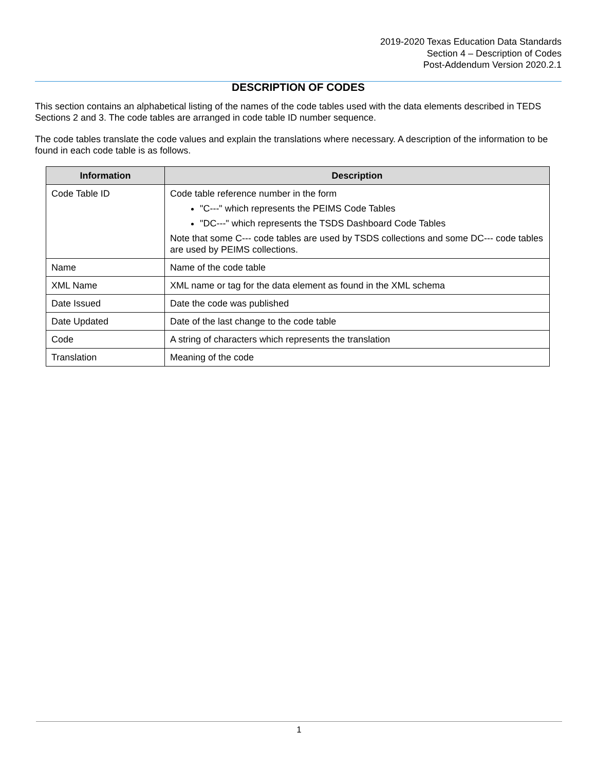2019-2020 Texas Education Data Standards
Section 4 – Description of Codes
Post-Addendum Version 2020.2.1
DESCRIPTION OF CODES
This section contains an alphabetical listing of the names of the code tables used with the data elements described in TEDS Sections 2 and 3. The code tables are arranged in code table ID number sequence.
The code tables translate the code values and explain the translations where necessary. A description of the information to be found in each code table is as follows.
| Information | Description |
| --- | --- |
| Code Table ID | Code table reference number in the form "C---" which represents the PEIMS Code Tables "DC---" which represents the TSDS Dashboard Code Tables Note that some C--- code tables are used by TSDS collections and some DC--- code tables are used by PEIMS collections. |
| Name | Name of the code table |
| XML Name | XML name or tag for the data element as found in the XML schema |
| Date Issued | Date the code was published |
| Date Updated | Date of the last change to the code table |
| Code | A string of characters which represents the translation |
| Translation | Meaning of the code |
1